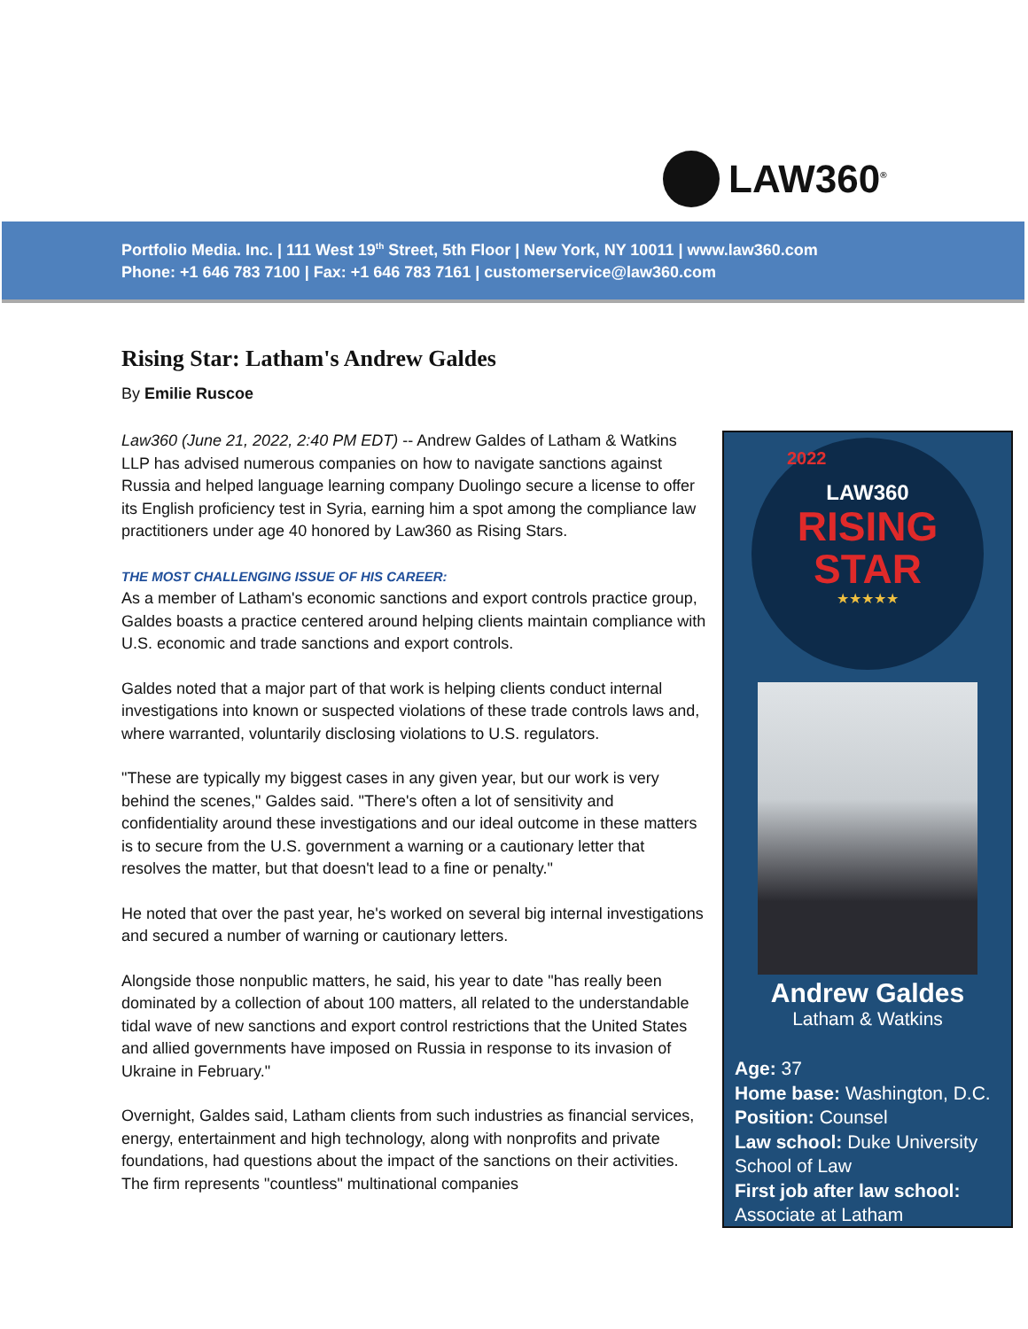LAW360<sup>®</sup>
Portfolio Media. Inc. | 111 West 19<sup>th</sup> Street, 5th Floor | New York, NY 10011 | www.law360.com
Phone: +1 646 783 7100 | Fax: +1 646 783 7161 | customerservice@law360.com
Rising Star: Latham's Andrew Galdes
By Emilie Ruscoe
Law360 (June 21, 2022, 2:40 PM EDT) -- Andrew Galdes of Latham & Watkins LLP has advised numerous companies on how to navigate sanctions against Russia and helped language learning company Duolingo secure a license to offer its English proficiency test in Syria, earning him a spot among the compliance law practitioners under age 40 honored by Law360 as Rising Stars.
THE MOST CHALLENGING ISSUE OF HIS CAREER:
As a member of Latham's economic sanctions and export controls practice group, Galdes boasts a practice centered around helping clients maintain compliance with U.S. economic and trade sanctions and export controls.
Galdes noted that a major part of that work is helping clients conduct internal investigations into known or suspected violations of these trade controls laws and, where warranted, voluntarily disclosing violations to U.S. regulators.
"These are typically my biggest cases in any given year, but our work is very behind the scenes," Galdes said. "There's often a lot of sensitivity and confidentiality around these investigations and our ideal outcome in these matters is to secure from the U.S. government a warning or a cautionary letter that resolves the matter, but that doesn't lead to a fine or penalty."
He noted that over the past year, he's worked on several big internal investigations and secured a number of warning or cautionary letters.
Alongside those nonpublic matters, he said, his year to date "has really been dominated by a collection of about 100 matters, all related to the understandable tidal wave of new sanctions and export control restrictions that the United States and allied governments have imposed on Russia in response to its invasion of Ukraine in February."
Overnight, Galdes said, Latham clients from such industries as financial services, energy, entertainment and high technology, along with nonprofits and private foundations, had questions about the impact of the sanctions on their activities. The firm represents "countless" multinational companies
2022
LAW360
RISING
STAR
★★★★★
Andrew Galdes
Latham & Watkins
Age: 37
Home base: Washington, D.C.
Position: Counsel
Law school: Duke University School of Law
First job after law school: Associate at Latham